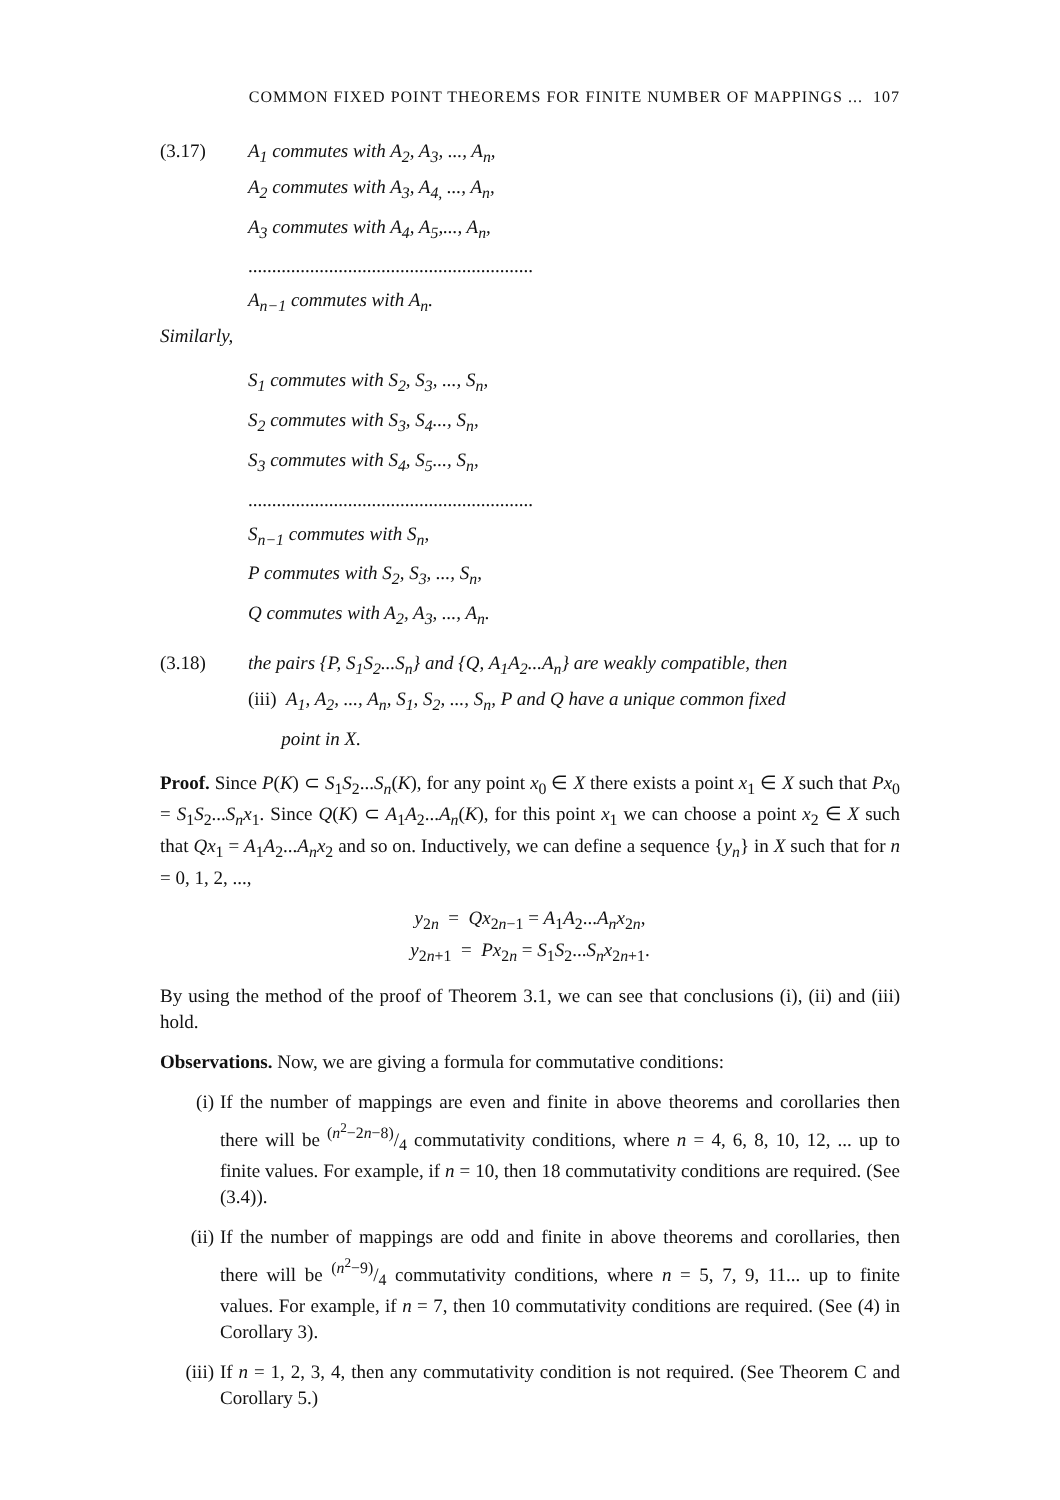COMMON FIXED POINT THEOREMS FOR FINITE NUMBER OF MAPPINGS ... 107
(3.17) A<sub>1</sub> commutes with A<sub>2</sub>, A<sub>3</sub>, ..., A<sub>n</sub>,
A<sub>2</sub> commutes with A<sub>3</sub>, A<sub>4,</sub> ..., A<sub>n</sub>,
A<sub>3</sub> commutes with A<sub>4</sub>, A<sub>5</sub>,..., A<sub>n</sub>,
............................................................
A<sub>n−1</sub> commutes with A<sub>n</sub>.
Similarly,
S<sub>1</sub> commutes with S<sub>2</sub>, S<sub>3</sub>, ..., S<sub>n</sub>,
S<sub>2</sub> commutes with S<sub>3</sub>, S<sub>4</sub>..., S<sub>n</sub>,
S<sub>3</sub> commutes with S<sub>4</sub>, S<sub>5</sub>..., S<sub>n</sub>,
............................................................
S<sub>n−1</sub> commutes with S<sub>n</sub>,
P commutes with S<sub>2</sub>, S<sub>3</sub>, ..., S<sub>n</sub>,
Q commutes with A<sub>2</sub>, A<sub>3</sub>, ..., A<sub>n</sub>.
(3.18) the pairs {P, S<sub>1</sub>S<sub>2</sub>...S<sub>n</sub>} and {Q, A<sub>1</sub>A<sub>2</sub>...A<sub>n</sub>} are weakly compatible, then
(iii) A<sub>1</sub>, A<sub>2</sub>, ..., A<sub>n</sub>, S<sub>1</sub>, S<sub>2</sub>, ..., S<sub>n</sub>, P and Q have a unique common fixed
point in X.
Proof. Since P(K) ⊂ S<sub>1</sub>S<sub>2</sub>...S<sub>n</sub>(K), for any point x<sub>0</sub> ∈ X there exists a point x<sub>1</sub> ∈ X such that Px<sub>0</sub> = S<sub>1</sub>S<sub>2</sub>...S<sub>n</sub>x<sub>1</sub>. Since Q(K) ⊂ A<sub>1</sub>A<sub>2</sub>...A<sub>n</sub>(K), for this point x<sub>1</sub> we can choose a point x<sub>2</sub> ∈ X such that Qx<sub>1</sub> = A<sub>1</sub>A<sub>2</sub>...A<sub>n</sub>x<sub>2</sub> and so on. Inductively, we can define a sequence {y<sub>n</sub>} in X such that for n = 0, 1, 2, ...,
y<sub>2n</sub> = Qx<sub>2n−1</sub> = A<sub>1</sub>A<sub>2</sub>...A<sub>n</sub>x<sub>2n</sub>,
y<sub>2n+1</sub> = Px<sub>2n</sub> = S<sub>1</sub>S<sub>2</sub>...S<sub>n</sub>x<sub>2n+1</sub>.
By using the method of the proof of Theorem 3.1, we can see that conclusions (i), (ii) and (iii) hold.
Observations. Now, we are giving a formula for commutative conditions:
(i) If the number of mappings are even and finite in above theorems and corollaries then there will be (n<sup>2</sup>−2n−8)/4 commutativity conditions, where n = 4, 6, 8, 10, 12, ... up to finite values. For example, if n = 10, then 18 commutativity conditions are required. (See (3.4)).
(ii) If the number of mappings are odd and finite in above theorems and corollaries, then there will be (n<sup>2</sup>−9)/4 commutativity conditions, where n = 5, 7, 9, 11... up to finite values. For example, if n = 7, then 10 commutativity conditions are required. (See (4) in Corollary 3).
(iii) If n = 1, 2, 3, 4, then any commutativity condition is not required. (See Theorem C and Corollary 5.)